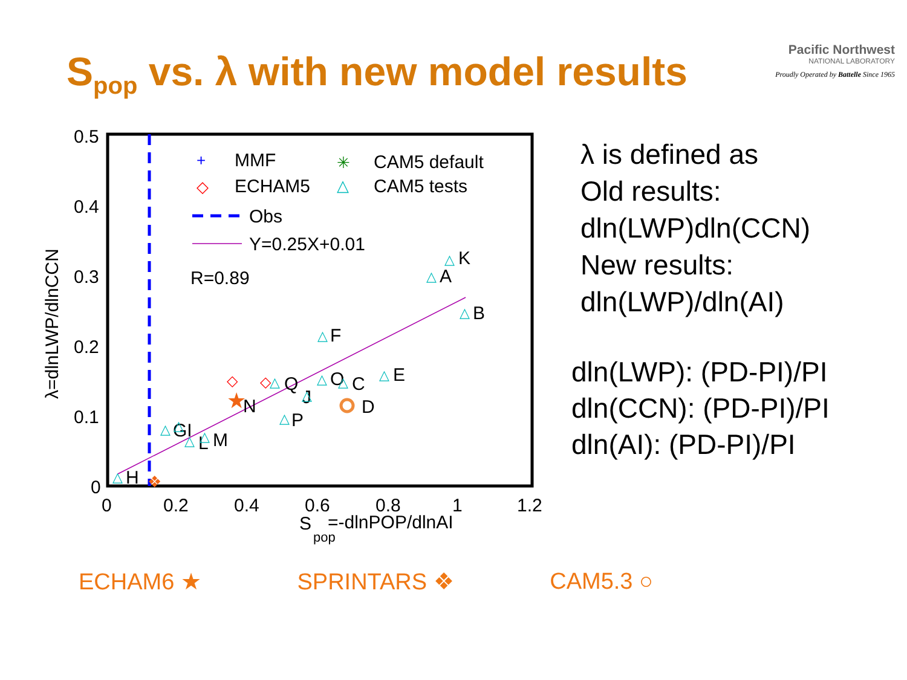S<sub>pop</sub> vs. λ with new model results
Pacific Northwest
NATIONAL LABORATORY
Proudly Operated by Battelle Since 1965
0.5
0.4
0.3
0.2
0.1
0
0
0.2
0.4
0.6
0.8
1
1.2
S
pop
=-dlnPOP/dlnAI
λ=dlnLWP/dlnCCN
MMF
CAM5 default
ECHAM5
CAM5 tests
Obs
Y=0.25X+0.01
R=0.89
K
A
B
F
E
O
C
Q
J
D
N
P
GI
L
M
H
+
✳
◇
△
△
△
△
△
△
△
△
△
△
△
△
△
△
△
△
◇
◇
★
❖
λ is defined as
Old results:
dln(LWP)dln(CCN)
New results:
dln(LWP)/dln(AI)
dln(LWP): (PD-PI)/PI
dln(CCN): (PD-PI)/PI
dln(AI): (PD-PI)/PI
ECHAM6 ★ SPRINTARS ❖ CAM5.3 ○